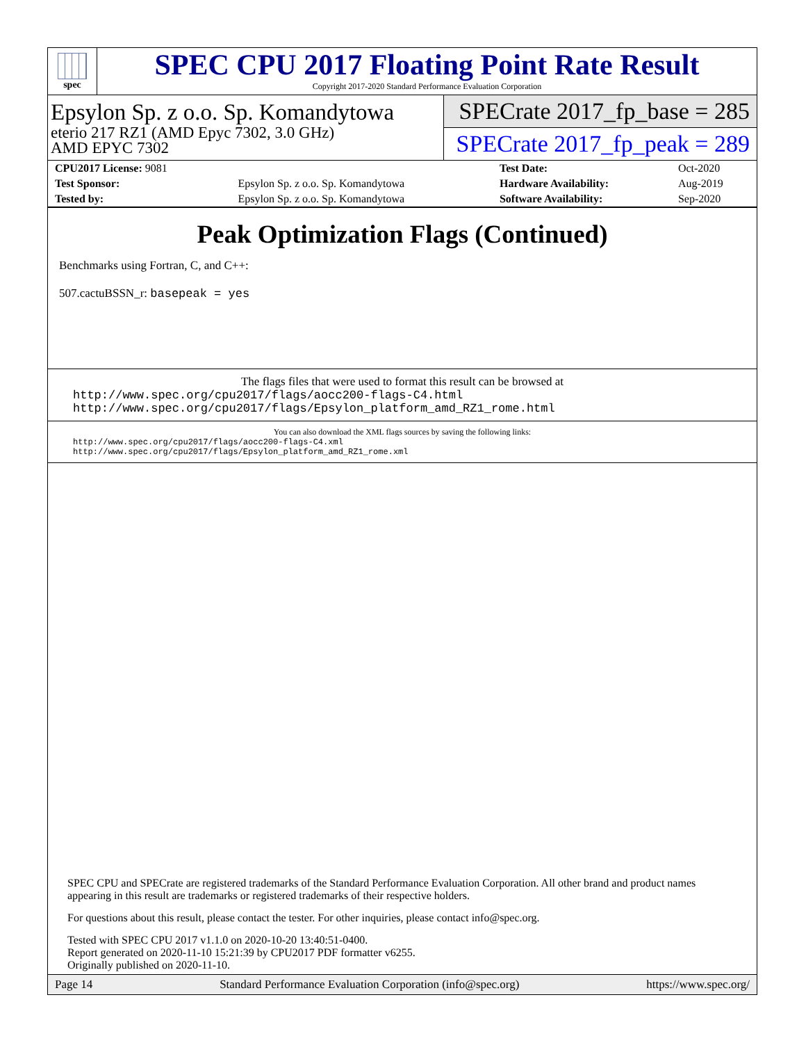spec
SPEC CPU 2017 Floating Point Rate Result
Copyright 2017-2020 Standard Performance Evaluation Corporation
Epsylon Sp. z o.o. Sp. Komandytowa
eterio 217 RZ1 (AMD Epyc 7302, 3.0 GHz)
AMD EPYC 7302
SPECrate 2017_fp_base = 285
SPECrate 2017_fp_peak = 289
| CPU2017 License: 9081 | | Test Date: | Oct-2020 |
| Test Sponsor: | Epsylon Sp. z o.o. Sp. Komandytowa | Hardware Availability: | Aug-2019 |
| Tested by: | Epsylon Sp. z o.o. Sp. Komandytowa | Software Availability: | Sep-2020 |
Peak Optimization Flags (Continued)
Benchmarks using Fortran, C, and C++:
507.cactuBSSN_r: basepeak = yes
The flags files that were used to format this result can be browsed at
http://www.spec.org/cpu2017/flags/aocc200-flags-C4.html
http://www.spec.org/cpu2017/flags/Epsylon_platform_amd_RZ1_rome.html
You can also download the XML flags sources by saving the following links:
http://www.spec.org/cpu2017/flags/aocc200-flags-C4.xml
http://www.spec.org/cpu2017/flags/Epsylon_platform_amd_RZ1_rome.xml
SPEC CPU and SPECrate are registered trademarks of the Standard Performance Evaluation Corporation. All other brand and product names appearing in this result are trademarks or registered trademarks of their respective holders.
For questions about this result, please contact the tester. For other inquiries, please contact info@spec.org.
Tested with SPEC CPU 2017 v1.1.0 on 2020-10-20 13:40:51-0400.
Report generated on 2020-11-10 15:21:39 by CPU2017 PDF formatter v6255.
Originally published on 2020-11-10.
Page 14 Standard Performance Evaluation Corporation (info@spec.org) https://www.spec.org/